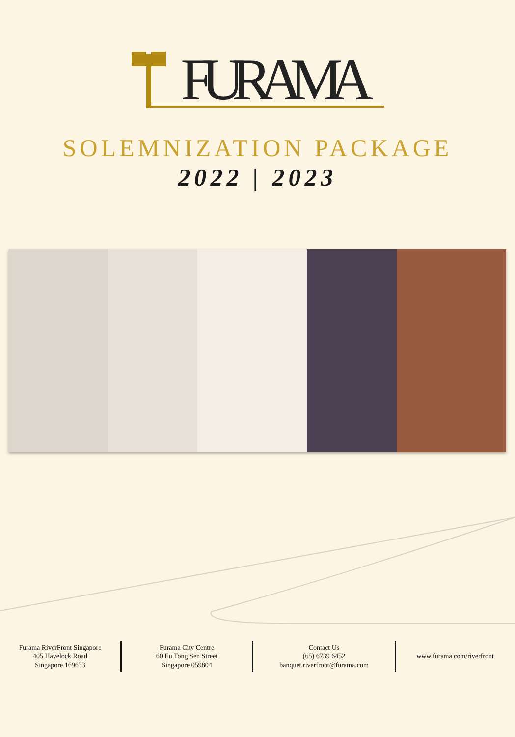FURAMA
SOLEMNIZATION PACKAGE
2022 | 2023
Furama RiverFront Singapore
405 Havelock Road
Singapore 169633
Furama City Centre
60 Eu Tong Sen Street
Singapore 059804
Contact Us
(65) 6739 6452
banquet.riverfront@furama.com
www.furama.com/riverfront